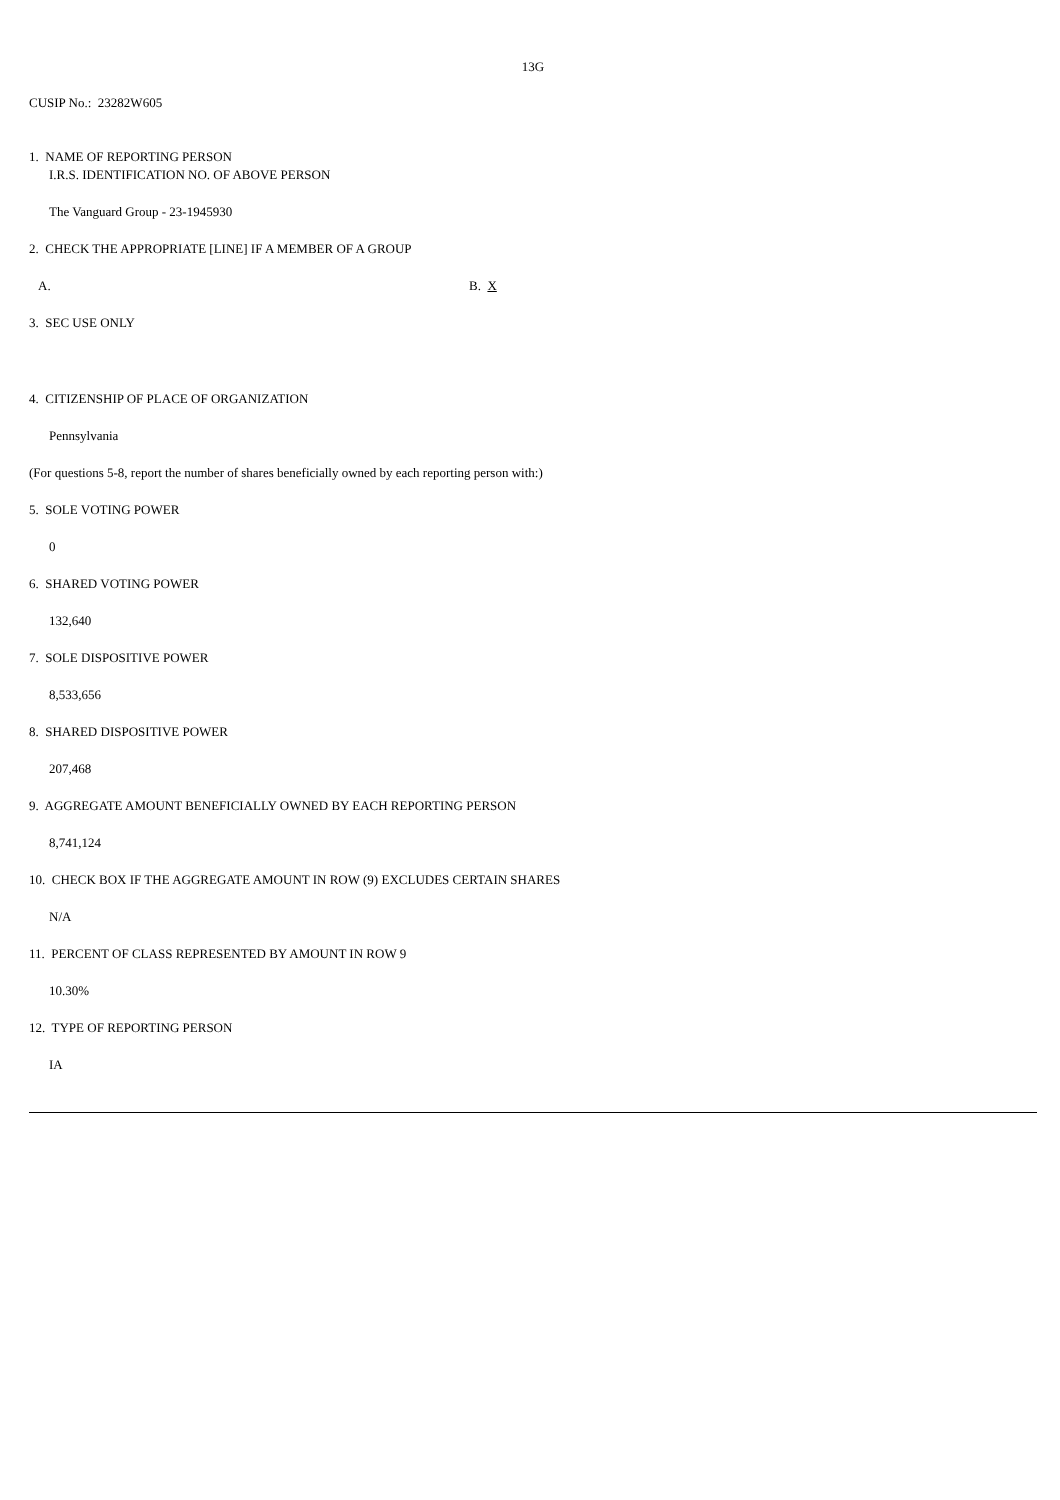13G
CUSIP No.: 23282W605
1. NAME OF REPORTING PERSON
I.R.S. IDENTIFICATION NO. OF ABOVE PERSON
The Vanguard Group - 23-1945930
2. CHECK THE APPROPRIATE [LINE] IF A MEMBER OF A GROUP
A. B. X
3. SEC USE ONLY
4. CITIZENSHIP OF PLACE OF ORGANIZATION
Pennsylvania
(For questions 5-8, report the number of shares beneficially owned by each reporting person with:)
5. SOLE VOTING POWER
0
6. SHARED VOTING POWER
132,640
7. SOLE DISPOSITIVE POWER
8,533,656
8. SHARED DISPOSITIVE POWER
207,468
9. AGGREGATE AMOUNT BENEFICIALLY OWNED BY EACH REPORTING PERSON
8,741,124
10. CHECK BOX IF THE AGGREGATE AMOUNT IN ROW (9) EXCLUDES CERTAIN SHARES
N/A
11. PERCENT OF CLASS REPRESENTED BY AMOUNT IN ROW 9
10.30%
12. TYPE OF REPORTING PERSON
IA